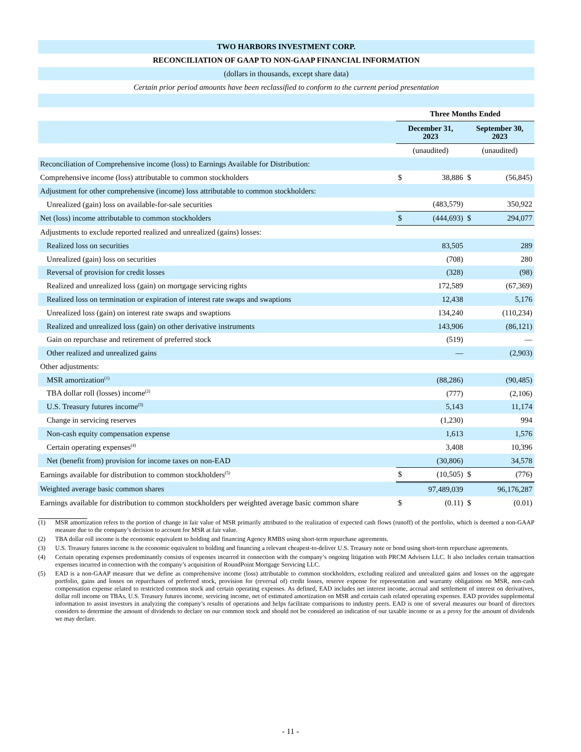| TWO HARBORS INVESTMENT CORP. | | | | |
| --- | --- | --- | --- | --- |
| RECONCILIATION OF GAAP TO NON-GAAP FINANCIAL INFORMATION | | | | |
| (dollars in thousands, except share data) | | | | |
| Certain prior period amounts have been reclassified to conform to the current period presentation | | | | |
| | Three Months Ended | | | |
| | December 31, 2023 | | September 30, 2023 | |
| | (unaudited) | | (unaudited) | |
| Reconciliation of Comprehensive income (loss) to Earnings Available for Distribution: | | | | |
| Comprehensive income (loss) attributable to common stockholders | $ | 38,886 | $ | (56,845) |
| Adjustment for other comprehensive (income) loss attributable to common stockholders: | | | | |
| Unrealized (gain) loss on available-for-sale securities | | (483,579) | | 350,922 |
| Net (loss) income attributable to common stockholders | $ | (444,693) | $ | 294,077 |
| Adjustments to exclude reported realized and unrealized (gains) losses: | | | | |
| Realized loss on securities | | 83,505 | | 289 |
| Unrealized (gain) loss on securities | | (708) | | 280 |
| Reversal of provision for credit losses | | (328) | | (98) |
| Realized and unrealized loss (gain) on mortgage servicing rights | | 172,589 | | (67,369) |
| Realized loss on termination or expiration of interest rate swaps and swaptions | | 12,438 | | 5,176 |
| Unrealized loss (gain) on interest rate swaps and swaptions | | 134,240 | | (110,234) |
| Realized and unrealized loss (gain) on other derivative instruments | | 143,906 | | (86,121) |
| Gain on repurchase and retirement of preferred stock | | (519) | | — |
| Other realized and unrealized gains | | — | | (2,903) |
| Other adjustments: | | | | |
| MSR amortization<sup>(1)</sup> | | (88,286) | | (90,485) |
| TBA dollar roll (losses) income<sup>(2)</sup> | | (777) | | (2,106) |
| U.S. Treasury futures income<sup>(3)</sup> | | 5,143 | | 11,174 |
| Change in servicing reserves | | (1,230) | | 994 |
| Non-cash equity compensation expense | | 1,613 | | 1,576 |
| Certain operating expenses<sup>(4)</sup> | | 3,408 | | 10,396 |
| Net (benefit from) provision for income taxes on non-EAD | | (30,806) | | 34,578 |
| Earnings available for distribution to common stockholders<sup>(5)</sup> | $ | (10,505) | $ | (776) |
| Weighted average basic common shares | | 97,489,039 | | 96,176,287 |
| Earnings available for distribution to common stockholders per weighted average basic common share | $ | (0.11) | $ | (0.01) |
(1) MSR amortization refers to the portion of change in fair value of MSR primarily attributed to the realization of expected cash flows (runoff) of the portfolio, which is deemed a non-GAAP measure due to the company’s decision to account for MSR at fair value.
(2) TBA dollar roll income is the economic equivalent to holding and financing Agency RMBS using short-term repurchase agreements.
(3) U.S. Treasury futures income is the economic equivalent to holding and financing a relevant cheapest-to-deliver U.S. Treasury note or bond using short-term repurchase agreements.
(4) Certain operating expenses predominantly consists of expenses incurred in connection with the company’s ongoing litigation with PRCM Advisers LLC. It also includes certain transaction expenses incurred in connection with the company’s acquisition of RoundPoint Mortgage Servicing LLC.
(5) EAD is a non-GAAP measure that we define as comprehensive income (loss) attributable to common stockholders, excluding realized and unrealized gains and losses on the aggregate portfolio, gains and losses on repurchases of preferred stock, provision for (reversal of) credit losses, reserve expense for representation and warranty obligations on MSR, non-cash compensation expense related to restricted common stock and certain operating expenses. As defined, EAD includes net interest income, accrual and settlement of interest on derivatives, dollar roll income on TBAs, U.S. Treasury futures income, servicing income, net of estimated amortization on MSR and certain cash related operating expenses. EAD provides supplemental information to assist investors in analyzing the company’s results of operations and helps facilitate comparisons to industry peers. EAD is one of several measures our board of directors considers to determine the amount of dividends to declare on our common stock and should not be considered an indication of our taxable income or as a proxy for the amount of dividends we may declare.
- 11 -